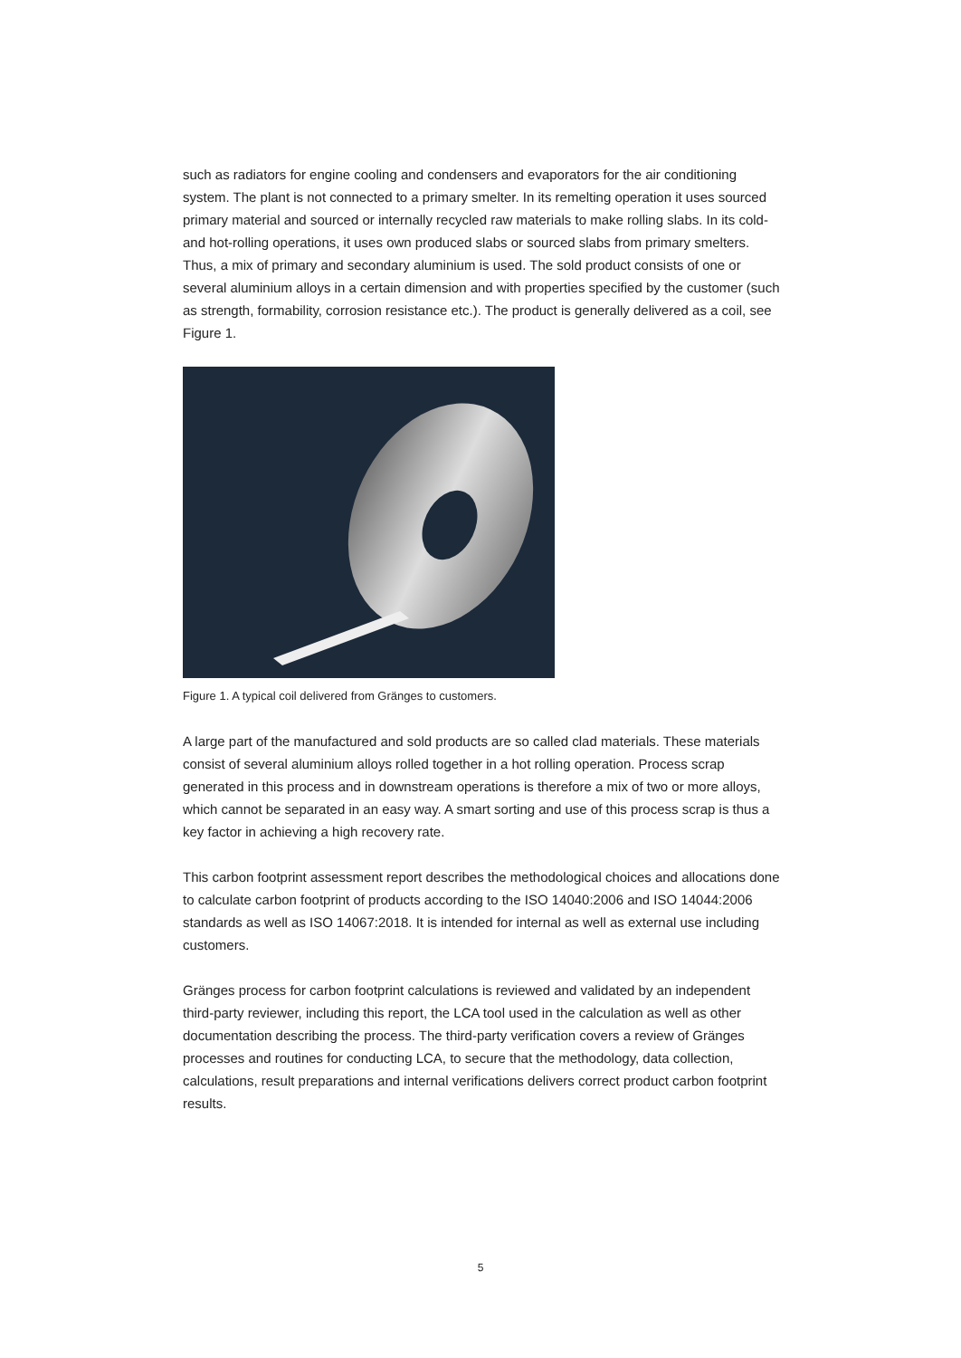such as radiators for engine cooling and condensers and evaporators for the air conditioning system. The plant is not connected to a primary smelter. In its remelting operation it uses sourced primary material and sourced or internally recycled raw materials to make rolling slabs. In its cold- and hot-rolling operations, it uses own produced slabs or sourced slabs from primary smelters. Thus, a mix of primary and secondary aluminium is used. The sold product consists of one or several aluminium alloys in a certain dimension and with properties specified by the customer (such as strength, formability, corrosion resistance etc.). The product is generally delivered as a coil, see Figure 1.
Figure 1. A typical coil delivered from Gränges to customers.
A large part of the manufactured and sold products are so called clad materials. These materials consist of several aluminium alloys rolled together in a hot rolling operation. Process scrap generated in this process and in downstream operations is therefore a mix of two or more alloys, which cannot be separated in an easy way. A smart sorting and use of this process scrap is thus a key factor in achieving a high recovery rate.
This carbon footprint assessment report describes the methodological choices and allocations done to calculate carbon footprint of products according to the ISO 14040:2006 and ISO 14044:2006 standards as well as ISO 14067:2018. It is intended for internal as well as external use including customers.
Gränges process for carbon footprint calculations is reviewed and validated by an independent third-party reviewer, including this report, the LCA tool used in the calculation as well as other documentation describing the process. The third-party verification covers a review of Gränges processes and routines for conducting LCA, to secure that the methodology, data collection, calculations, result preparations and internal verifications delivers correct product carbon footprint results.
5